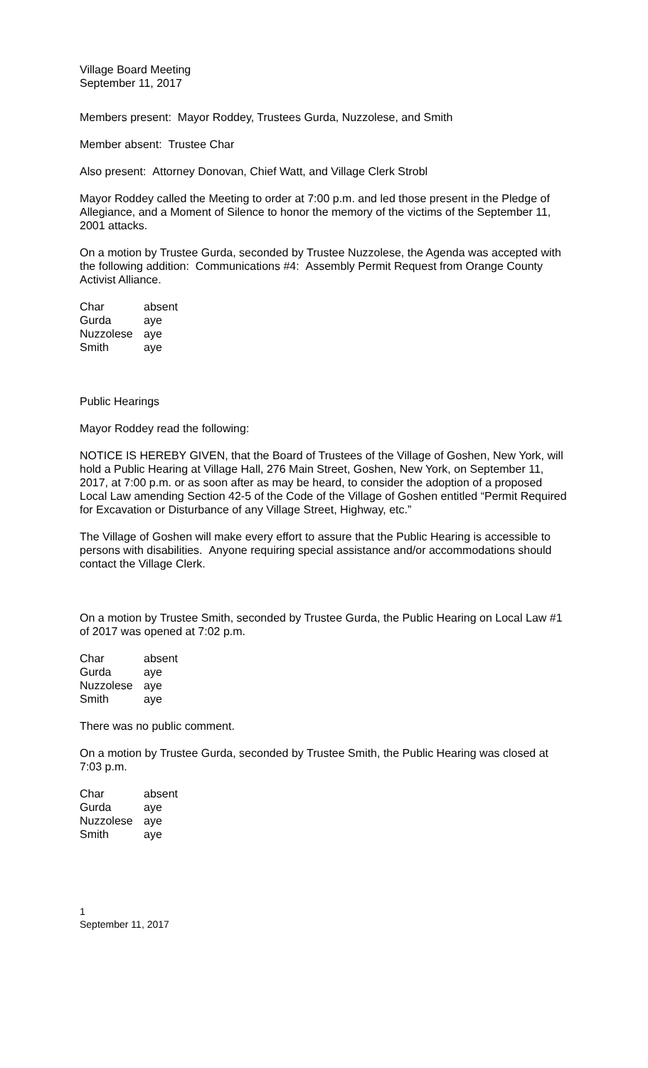Village Board Meeting
September 11, 2017
Members present: Mayor Roddey, Trustees Gurda, Nuzzolese, and Smith
Member absent: Trustee Char
Also present: Attorney Donovan, Chief Watt, and Village Clerk Strobl
Mayor Roddey called the Meeting to order at 7:00 p.m. and led those present in the Pledge of Allegiance, and a Moment of Silence to honor the memory of the victims of the September 11, 2001 attacks.
On a motion by Trustee Gurda, seconded by Trustee Nuzzolese, the Agenda was accepted with the following addition: Communications #4: Assembly Permit Request from Orange County Activist Alliance.
| Char | absent |
| Gurda | aye |
| Nuzzolese | aye |
| Smith | aye |
Public Hearings
Mayor Roddey read the following:
NOTICE IS HEREBY GIVEN, that the Board of Trustees of the Village of Goshen, New York, will hold a Public Hearing at Village Hall, 276 Main Street, Goshen, New York, on September 11, 2017, at 7:00 p.m. or as soon after as may be heard, to consider the adoption of a proposed Local Law amending Section 42-5 of the Code of the Village of Goshen entitled “Permit Required for Excavation or Disturbance of any Village Street, Highway, etc.”
The Village of Goshen will make every effort to assure that the Public Hearing is accessible to persons with disabilities. Anyone requiring special assistance and/or accommodations should contact the Village Clerk.
On a motion by Trustee Smith, seconded by Trustee Gurda, the Public Hearing on Local Law #1 of 2017 was opened at 7:02 p.m.
| Char | absent |
| Gurda | aye |
| Nuzzolese | aye |
| Smith | aye |
There was no public comment.
On a motion by Trustee Gurda, seconded by Trustee Smith, the Public Hearing was closed at 7:03 p.m.
| Char | absent |
| Gurda | aye |
| Nuzzolese | aye |
| Smith | aye |
1
September 11, 2017